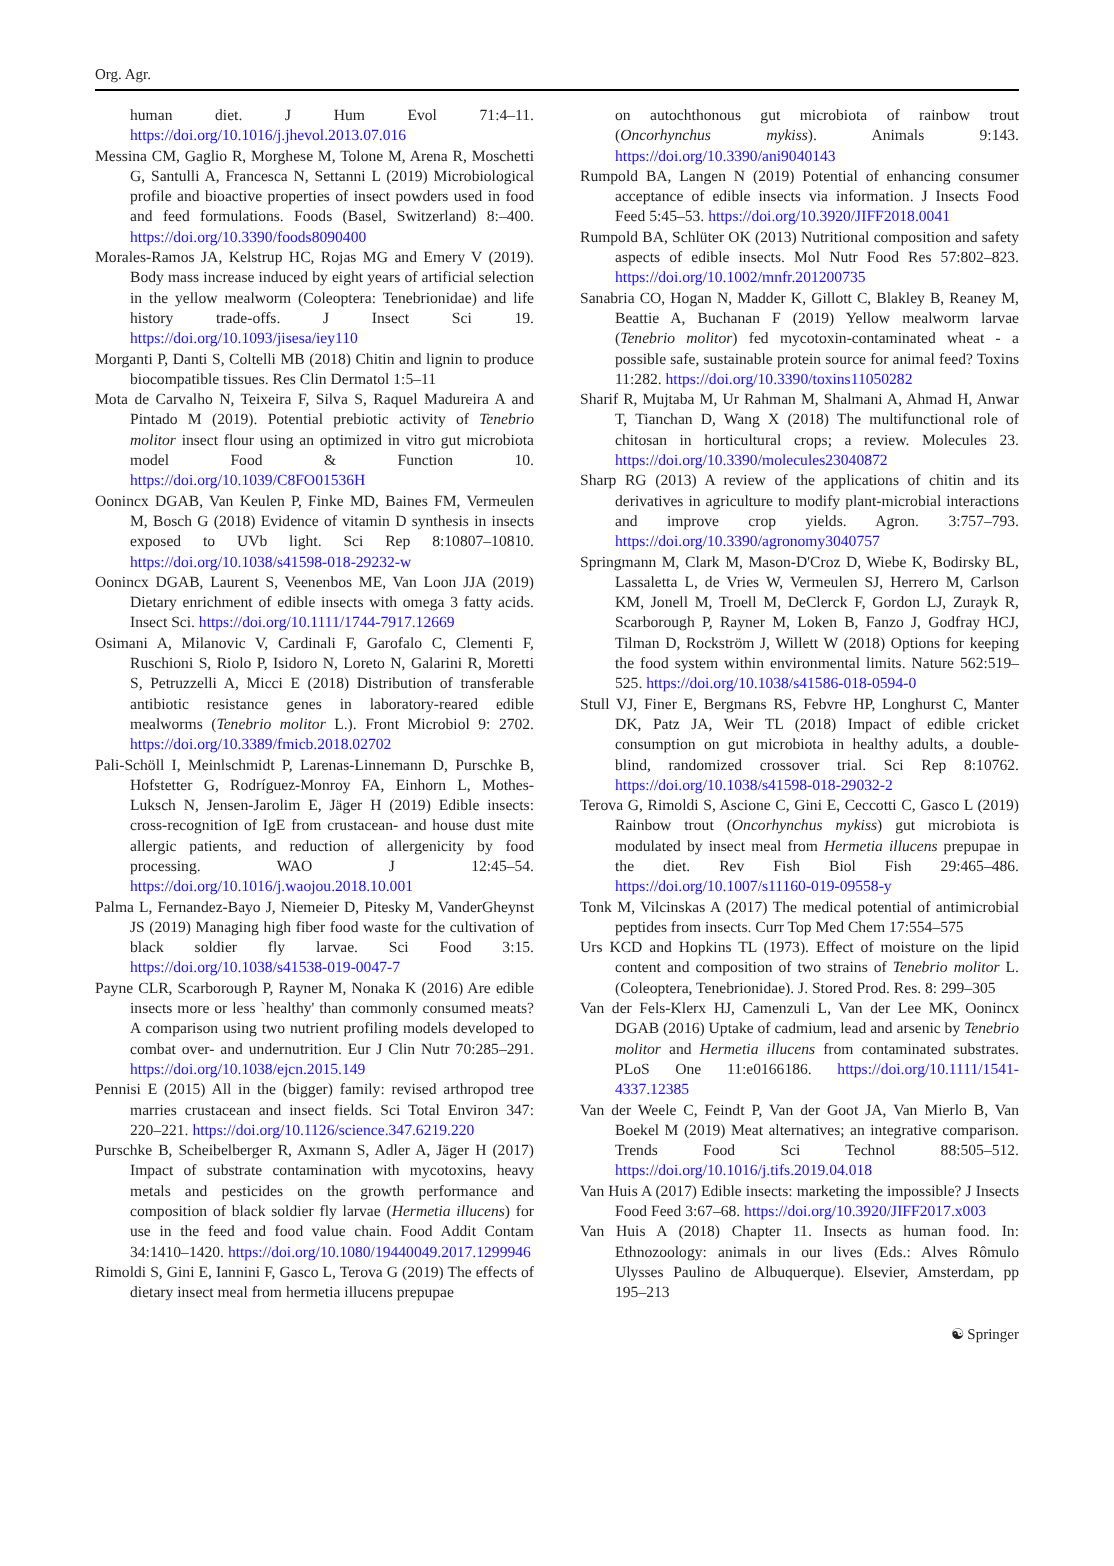Org. Agr.
human diet. J Hum Evol 71:4–11. https://doi.org/10.1016/j.jhevol.2013.07.016
Messina CM, Gaglio R, Morghese M, Tolone M, Arena R, Moschetti G, Santulli A, Francesca N, Settanni L (2019) Microbiological profile and bioactive properties of insect powders used in food and feed formulations. Foods (Basel, Switzerland) 8:–400. https://doi.org/10.3390/foods8090400
Morales-Ramos JA, Kelstrup HC, Rojas MG and Emery V (2019). Body mass increase induced by eight years of artificial selection in the yellow mealworm (Coleoptera: Tenebrionidae) and life history trade-offs. J Insect Sci 19. https://doi.org/10.1093/jisesa/iey110
Morganti P, Danti S, Coltelli MB (2018) Chitin and lignin to produce biocompatible tissues. Res Clin Dermatol 1:5–11
Mota de Carvalho N, Teixeira F, Silva S, Raquel Madureira A and Pintado M (2019). Potential prebiotic activity of Tenebrio molitor insect flour using an optimized in vitro gut microbiota model Food & Function 10. https://doi.org/10.1039/C8FO01536H
Oonincx DGAB, Van Keulen P, Finke MD, Baines FM, Vermeulen M, Bosch G (2018) Evidence of vitamin D synthesis in insects exposed to UVb light. Sci Rep 8:10807–10810. https://doi.org/10.1038/s41598-018-29232-w
Oonincx DGAB, Laurent S, Veenenbos ME, Van Loon JJA (2019) Dietary enrichment of edible insects with omega 3 fatty acids. Insect Sci. https://doi.org/10.1111/1744-7917.12669
Osimani A, Milanovic V, Cardinali F, Garofalo C, Clementi F, Ruschioni S, Riolo P, Isidoro N, Loreto N, Galarini R, Moretti S, Petruzzelli A, Micci E (2018) Distribution of transferable antibiotic resistance genes in laboratory-reared edible mealworms (Tenebrio molitor L.). Front Microbiol 9: 2702. https://doi.org/10.3389/fmicb.2018.02702
Pali-Schöll I, Meinlschmidt P, Larenas-Linnemann D, Purschke B, Hofstetter G, Rodríguez-Monroy FA, Einhorn L, Mothes-Luksch N, Jensen-Jarolim E, Jäger H (2019) Edible insects: cross-recognition of IgE from crustacean- and house dust mite allergic patients, and reduction of allergenicity by food processing. WAO J 12:45–54. https://doi.org/10.1016/j.waojou.2018.10.001
Palma L, Fernandez-Bayo J, Niemeier D, Pitesky M, VanderGheynst JS (2019) Managing high fiber food waste for the cultivation of black soldier fly larvae. Sci Food 3:15. https://doi.org/10.1038/s41538-019-0047-7
Payne CLR, Scarborough P, Rayner M, Nonaka K (2016) Are edible insects more or less `healthy' than commonly consumed meats? A comparison using two nutrient profiling models developed to combat over- and undernutrition. Eur J Clin Nutr 70:285–291. https://doi.org/10.1038/ejcn.2015.149
Pennisi E (2015) All in the (bigger) family: revised arthropod tree marries crustacean and insect fields. Sci Total Environ 347: 220–221. https://doi.org/10.1126/science.347.6219.220
Purschke B, Scheibelberger R, Axmann S, Adler A, Jäger H (2017) Impact of substrate contamination with mycotoxins, heavy metals and pesticides on the growth performance and composition of black soldier fly larvae (Hermetia illucens) for use in the feed and food value chain. Food Addit Contam 34:1410–1420. https://doi.org/10.1080/19440049.2017.1299946
Rimoldi S, Gini E, Iannini F, Gasco L, Terova G (2019) The effects of dietary insect meal from hermetia illucens prepupae
on autochthonous gut microbiota of rainbow trout (Oncorhynchus mykiss). Animals 9:143. https://doi.org/10.3390/ani9040143
Rumpold BA, Langen N (2019) Potential of enhancing consumer acceptance of edible insects via information. J Insects Food Feed 5:45–53. https://doi.org/10.3920/JIFF2018.0041
Rumpold BA, Schlüter OK (2013) Nutritional composition and safety aspects of edible insects. Mol Nutr Food Res 57:802–823. https://doi.org/10.1002/mnfr.201200735
Sanabria CO, Hogan N, Madder K, Gillott C, Blakley B, Reaney M, Beattie A, Buchanan F (2019) Yellow mealworm larvae (Tenebrio molitor) fed mycotoxin-contaminated wheat - a possible safe, sustainable protein source for animal feed? Toxins 11:282. https://doi.org/10.3390/toxins11050282
Sharif R, Mujtaba M, Ur Rahman M, Shalmani A, Ahmad H, Anwar T, Tianchan D, Wang X (2018) The multifunctional role of chitosan in horticultural crops; a review. Molecules 23. https://doi.org/10.3390/molecules23040872
Sharp RG (2013) A review of the applications of chitin and its derivatives in agriculture to modify plant-microbial interactions and improve crop yields. Agron. 3:757–793. https://doi.org/10.3390/agronomy3040757
Springmann M, Clark M, Mason-D'Croz D, Wiebe K, Bodirsky BL, Lassaletta L, de Vries W, Vermeulen SJ, Herrero M, Carlson KM, Jonell M, Troell M, DeClerck F, Gordon LJ, Zurayk R, Scarborough P, Rayner M, Loken B, Fanzo J, Godfray HCJ, Tilman D, Rockström J, Willett W (2018) Options for keeping the food system within environmental limits. Nature 562:519–525. https://doi.org/10.1038/s41586-018-0594-0
Stull VJ, Finer E, Bergmans RS, Febvre HP, Longhurst C, Manter DK, Patz JA, Weir TL (2018) Impact of edible cricket consumption on gut microbiota in healthy adults, a double-blind, randomized crossover trial. Sci Rep 8:10762. https://doi.org/10.1038/s41598-018-29032-2
Terova G, Rimoldi S, Ascione C, Gini E, Ceccotti C, Gasco L (2019) Rainbow trout (Oncorhynchus mykiss) gut microbiota is modulated by insect meal from Hermetia illucens prepupae in the diet. Rev Fish Biol Fish 29:465–486. https://doi.org/10.1007/s11160-019-09558-y
Tonk M, Vilcinskas A (2017) The medical potential of antimicrobial peptides from insects. Curr Top Med Chem 17:554–575
Urs KCD and Hopkins TL (1973). Effect of moisture on the lipid content and composition of two strains of Tenebrio molitor L. (Coleoptera, Tenebrionidae). J. Stored Prod. Res. 8: 299–305
Van der Fels-Klerx HJ, Camenzuli L, Van der Lee MK, Oonincx DGAB (2016) Uptake of cadmium, lead and arsenic by Tenebrio molitor and Hermetia illucens from contaminated substrates. PLoS One 11:e0166186. https://doi.org/10.1111/1541-4337.12385
Van der Weele C, Feindt P, Van der Goot JA, Van Mierlo B, Van Boekel M (2019) Meat alternatives; an integrative comparison. Trends Food Sci Technol 88:505–512. https://doi.org/10.1016/j.tifs.2019.04.018
Van Huis A (2017) Edible insects: marketing the impossible? J Insects Food Feed 3:67–68. https://doi.org/10.3920/JIFF2017.x003
Van Huis A (2018) Chapter 11. Insects as human food. In: Ethnozoology: animals in our lives (Eds.: Alves Rômulo Ulysses Paulino de Albuquerque). Elsevier, Amsterdam, pp 195–213
☯ Springer